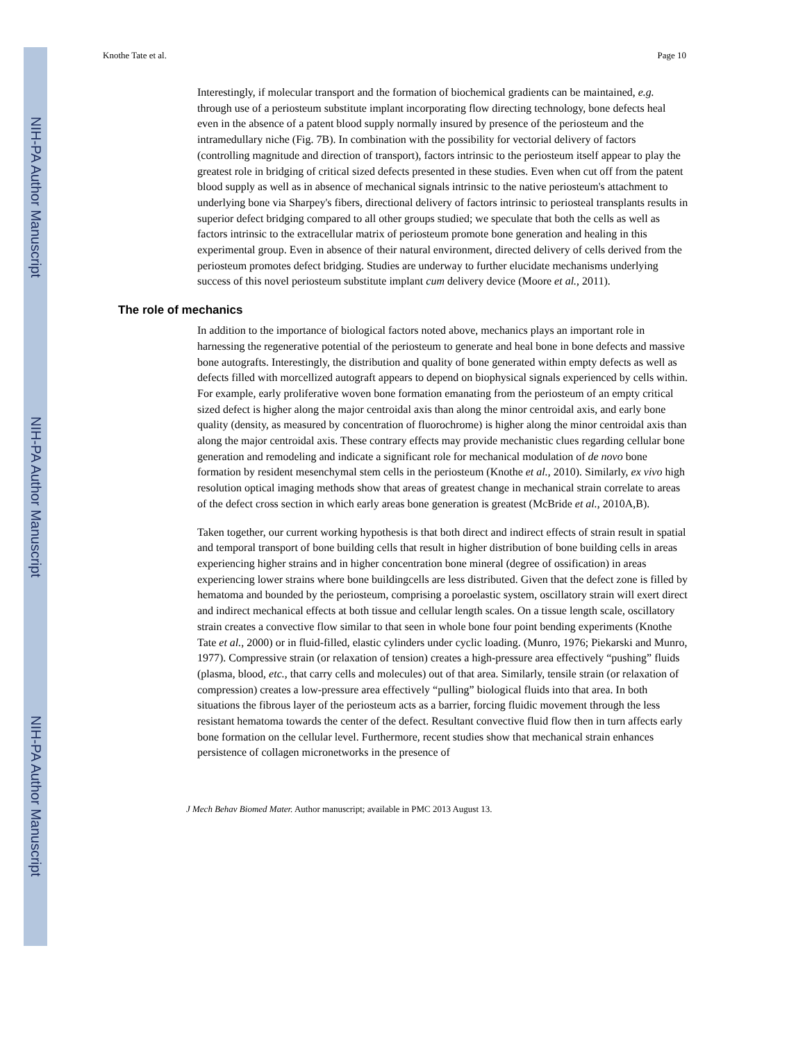NIH-PA Author Manuscript
NIH-PA Author Manuscript
NIH-PA Author Manuscript
Knothe Tate et al. Page 10
Interestingly, if molecular transport and the formation of biochemical gradients can be maintained, e.g. through use of a periosteum substitute implant incorporating flow directing technology, bone defects heal even in the absence of a patent blood supply normally insured by presence of the periosteum and the intramedullary niche (Fig. 7B). In combination with the possibility for vectorial delivery of factors (controlling magnitude and direction of transport), factors intrinsic to the periosteum itself appear to play the greatest role in bridging of critical sized defects presented in these studies. Even when cut off from the patent blood supply as well as in absence of mechanical signals intrinsic to the native periosteum's attachment to underlying bone via Sharpey's fibers, directional delivery of factors intrinsic to periosteal transplants results in superior defect bridging compared to all other groups studied; we speculate that both the cells as well as factors intrinsic to the extracellular matrix of periosteum promote bone generation and healing in this experimental group. Even in absence of their natural environment, directed delivery of cells derived from the periosteum promotes defect bridging. Studies are underway to further elucidate mechanisms underlying success of this novel periosteum substitute implant cum delivery device (Moore et al., 2011).
The role of mechanics
In addition to the importance of biological factors noted above, mechanics plays an important role in harnessing the regenerative potential of the periosteum to generate and heal bone in bone defects and massive bone autografts. Interestingly, the distribution and quality of bone generated within empty defects as well as defects filled with morcellized autograft appears to depend on biophysical signals experienced by cells within. For example, early proliferative woven bone formation emanating from the periosteum of an empty critical sized defect is higher along the major centroidal axis than along the minor centroidal axis, and early bone quality (density, as measured by concentration of fluorochrome) is higher along the minor centroidal axis than along the major centroidal axis. These contrary effects may provide mechanistic clues regarding cellular bone generation and remodeling and indicate a significant role for mechanical modulation of de novo bone formation by resident mesenchymal stem cells in the periosteum (Knothe et al., 2010). Similarly, ex vivo high resolution optical imaging methods show that areas of greatest change in mechanical strain correlate to areas of the defect cross section in which early areas bone generation is greatest (McBride et al., 2010A,B).
Taken together, our current working hypothesis is that both direct and indirect effects of strain result in spatial and temporal transport of bone building cells that result in higher distribution of bone building cells in areas experiencing higher strains and in higher concentration bone mineral (degree of ossification) in areas experiencing lower strains where bone buildingcells are less distributed. Given that the defect zone is filled by hematoma and bounded by the periosteum, comprising a poroelastic system, oscillatory strain will exert direct and indirect mechanical effects at both tissue and cellular length scales. On a tissue length scale, oscillatory strain creates a convective flow similar to that seen in whole bone four point bending experiments (Knothe Tate et al., 2000) or in fluid-filled, elastic cylinders under cyclic loading. (Munro, 1976; Piekarski and Munro, 1977). Compressive strain (or relaxation of tension) creates a high-pressure area effectively “pushing” fluids (plasma, blood, etc., that carry cells and molecules) out of that area. Similarly, tensile strain (or relaxation of compression) creates a low-pressure area effectively “pulling” biological fluids into that area. In both situations the fibrous layer of the periosteum acts as a barrier, forcing fluidic movement through the less resistant hematoma towards the center of the defect. Resultant convective fluid flow then in turn affects early bone formation on the cellular level. Furthermore, recent studies show that mechanical strain enhances persistence of collagen micronetworks in the presence of
J Mech Behav Biomed Mater. Author manuscript; available in PMC 2013 August 13.